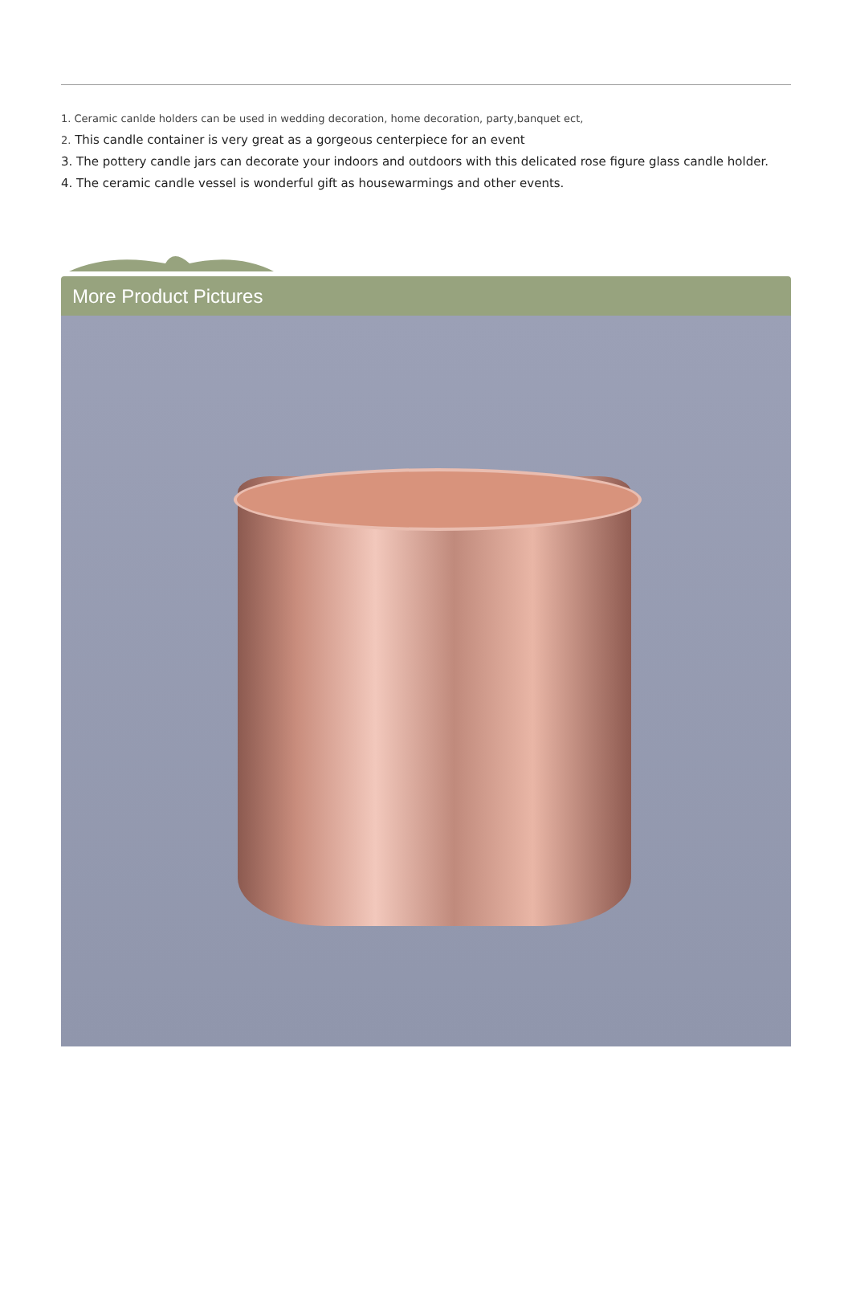1. Ceramic canlde holders can be used in wedding decoration, home decoration, party,banquet ect,
2. This candle container is very great as a gorgeous centerpiece for an event
3. The pottery candle jars can decorate your indoors and outdoors with this delicated rose figure glass candle holder.
4. The ceramic candle vessel is wonderful gift as housewarmings and other events.
More Product Pictures